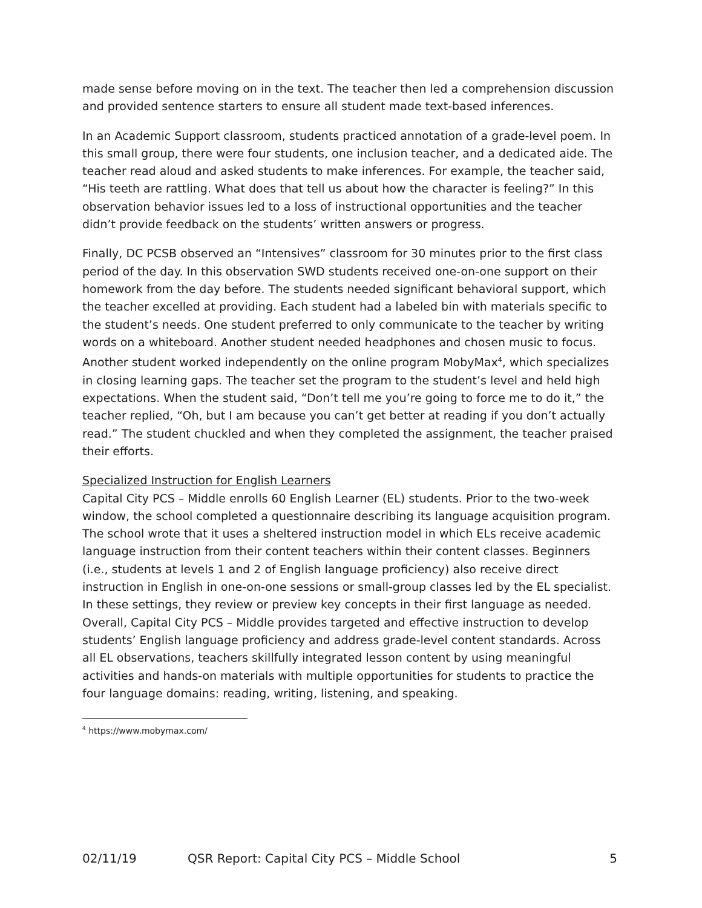made sense before moving on in the text. The teacher then led a comprehension discussion and provided sentence starters to ensure all student made text-based inferences.
In an Academic Support classroom, students practiced annotation of a grade-level poem. In this small group, there were four students, one inclusion teacher, and a dedicated aide. The teacher read aloud and asked students to make inferences. For example, the teacher said, “His teeth are rattling. What does that tell us about how the character is feeling?” In this observation behavior issues led to a loss of instructional opportunities and the teacher didn’t provide feedback on the students’ written answers or progress.
Finally, DC PCSB observed an “Intensives” classroom for 30 minutes prior to the first class period of the day. In this observation SWD students received one-on-one support on their homework from the day before. The students needed significant behavioral support, which the teacher excelled at providing. Each student had a labeled bin with materials specific to the student’s needs. One student preferred to only communicate to the teacher by writing words on a whiteboard. Another student needed headphones and chosen music to focus. Another student worked independently on the online program MobyMax<sup>4</sup>, which specializes in closing learning gaps. The teacher set the program to the student’s level and held high expectations. When the student said, “Don’t tell me you’re going to force me to do it,” the teacher replied, “Oh, but I am because you can’t get better at reading if you don’t actually read.” The student chuckled and when they completed the assignment, the teacher praised their efforts.
Specialized Instruction for English Learners
Capital City PCS – Middle enrolls 60 English Learner (EL) students. Prior to the two-week window, the school completed a questionnaire describing its language acquisition program. The school wrote that it uses a sheltered instruction model in which ELs receive academic language instruction from their content teachers within their content classes. Beginners (i.e., students at levels 1 and 2 of English language proficiency) also receive direct instruction in English in one-on-one sessions or small-group classes led by the EL specialist. In these settings, they review or preview key concepts in their first language as needed. Overall, Capital City PCS – Middle provides targeted and effective instruction to develop students’ English language proficiency and address grade-level content standards. Across all EL observations, teachers skillfully integrated lesson content by using meaningful activities and hands-on materials with multiple opportunities for students to practice the four language domains: reading, writing, listening, and speaking.
<sup>4</sup> https://www.mobymax.com/
02/11/19 QSR Report: Capital City PCS – Middle School 5